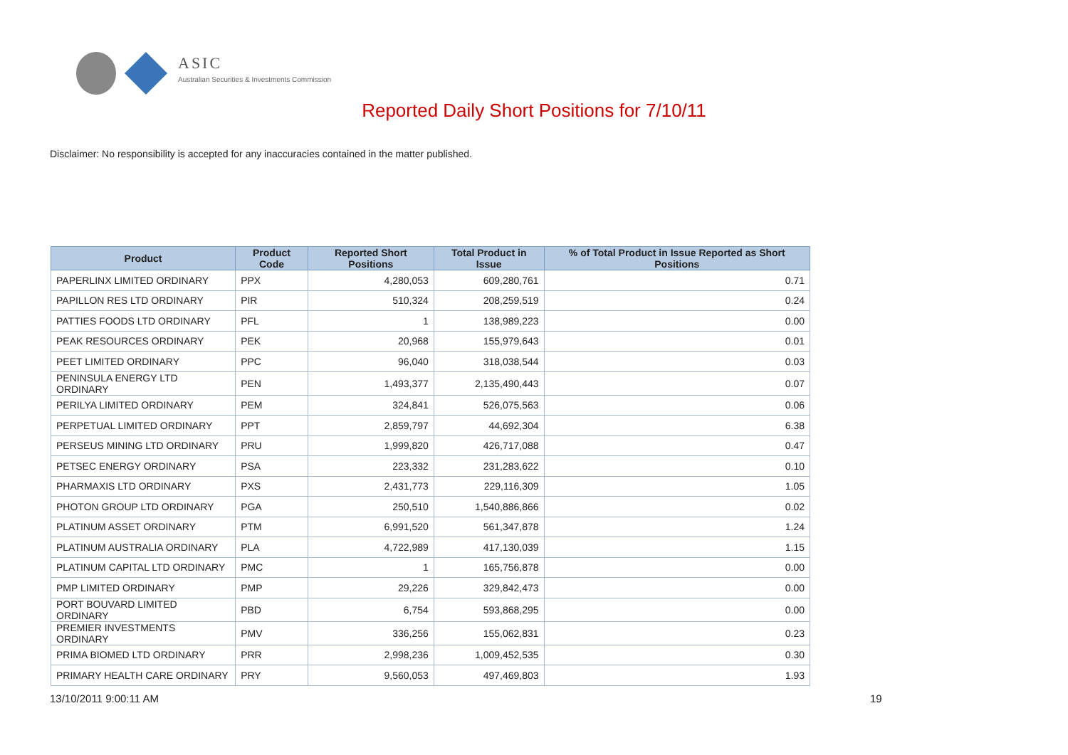ASIC
Australian Securities & Investments Commission
Reported Daily Short Positions for 7/10/11
Disclaimer: No responsibility is accepted for any inaccuracies contained in the matter published.
| Product | Product Code | Reported Short Positions | Total Product in Issue | % of Total Product in Issue Reported as Short Positions |
| --- | --- | --- | --- | --- |
| PAPERLINX LIMITED ORDINARY | PPX | 4,280,053 | 609,280,761 | 0.71 |
| PAPILLON RES LTD ORDINARY | PIR | 510,324 | 208,259,519 | 0.24 |
| PATTIES FOODS LTD ORDINARY | PFL | 1 | 138,989,223 | 0.00 |
| PEAK RESOURCES ORDINARY | PEK | 20,968 | 155,979,643 | 0.01 |
| PEET LIMITED ORDINARY | PPC | 96,040 | 318,038,544 | 0.03 |
| PENINSULA ENERGY LTD ORDINARY | PEN | 1,493,377 | 2,135,490,443 | 0.07 |
| PERILYA LIMITED ORDINARY | PEM | 324,841 | 526,075,563 | 0.06 |
| PERPETUAL LIMITED ORDINARY | PPT | 2,859,797 | 44,692,304 | 6.38 |
| PERSEUS MINING LTD ORDINARY | PRU | 1,999,820 | 426,717,088 | 0.47 |
| PETSEC ENERGY ORDINARY | PSA | 223,332 | 231,283,622 | 0.10 |
| PHARMAXIS LTD ORDINARY | PXS | 2,431,773 | 229,116,309 | 1.05 |
| PHOTON GROUP LTD ORDINARY | PGA | 250,510 | 1,540,886,866 | 0.02 |
| PLATINUM ASSET ORDINARY | PTM | 6,991,520 | 561,347,878 | 1.24 |
| PLATINUM AUSTRALIA ORDINARY | PLA | 4,722,989 | 417,130,039 | 1.15 |
| PLATINUM CAPITAL LTD ORDINARY | PMC | 1 | 165,756,878 | 0.00 |
| PMP LIMITED ORDINARY | PMP | 29,226 | 329,842,473 | 0.00 |
| PORT BOUVARD LIMITED ORDINARY | PBD | 6,754 | 593,868,295 | 0.00 |
| PREMIER INVESTMENTS ORDINARY | PMV | 336,256 | 155,062,831 | 0.23 |
| PRIMA BIOMED LTD ORDINARY | PRR | 2,998,236 | 1,009,452,535 | 0.30 |
| PRIMARY HEALTH CARE ORDINARY | PRY | 9,560,053 | 497,469,803 | 1.93 |
13/10/2011 9:00:11 AM 19